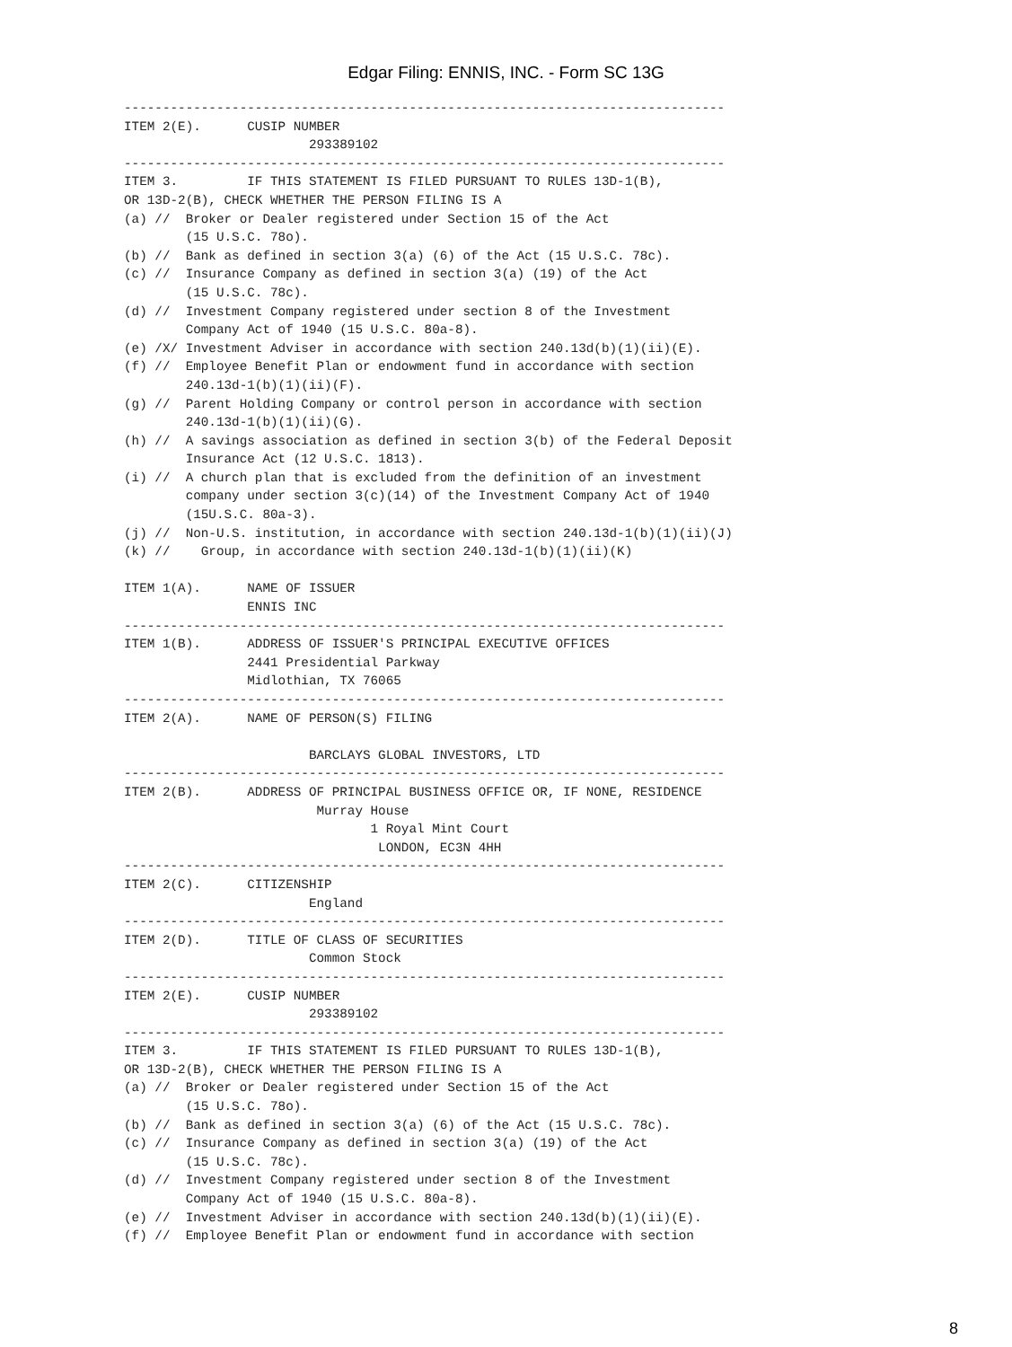Edgar Filing: ENNIS, INC. - Form SC 13G
------------------------------------------------------------------------------
ITEM 2(E).      CUSIP NUMBER
                        293389102
------------------------------------------------------------------------------
ITEM 3.         IF THIS STATEMENT IS FILED PURSUANT TO RULES 13D-1(B),
OR 13D-2(B), CHECK WHETHER THE PERSON FILING IS A
(a) //  Broker or Dealer registered under Section 15 of the Act
        (15 U.S.C. 78o).
(b) //  Bank as defined in section 3(a) (6) of the Act (15 U.S.C. 78c).
(c) //  Insurance Company as defined in section 3(a) (19) of the Act
        (15 U.S.C. 78c).
(d) //  Investment Company registered under section 8 of the Investment
        Company Act of 1940 (15 U.S.C. 80a-8).
(e) /X/ Investment Adviser in accordance with section 240.13d(b)(1)(ii)(E).
(f) //  Employee Benefit Plan or endowment fund in accordance with section
        240.13d-1(b)(1)(ii)(F).
(g) //  Parent Holding Company or control person in accordance with section
        240.13d-1(b)(1)(ii)(G).
(h) //  A savings association as defined in section 3(b) of the Federal Deposit
        Insurance Act (12 U.S.C. 1813).
(i) //  A church plan that is excluded from the definition of an investment
        company under section 3(c)(14) of the Investment Company Act of 1940
        (15U.S.C. 80a-3).
(j) //  Non-U.S. institution, in accordance with section 240.13d-1(b)(1)(ii)(J)
(k) //    Group, in accordance with section 240.13d-1(b)(1)(ii)(K)

ITEM 1(A).      NAME OF ISSUER
                ENNIS INC
------------------------------------------------------------------------------
ITEM 1(B).      ADDRESS OF ISSUER'S PRINCIPAL EXECUTIVE OFFICES
                2441 Presidential Parkway
                Midlothian, TX 76065
------------------------------------------------------------------------------
ITEM 2(A).      NAME OF PERSON(S) FILING

                        BARCLAYS GLOBAL INVESTORS, LTD
------------------------------------------------------------------------------
ITEM 2(B).      ADDRESS OF PRINCIPAL BUSINESS OFFICE OR, IF NONE, RESIDENCE
                         Murray House
                                1 Royal Mint Court
                                 LONDON, EC3N 4HH
------------------------------------------------------------------------------
ITEM 2(C).      CITIZENSHIP
                        England
------------------------------------------------------------------------------
ITEM 2(D).      TITLE OF CLASS OF SECURITIES
                        Common Stock
------------------------------------------------------------------------------
ITEM 2(E).      CUSIP NUMBER
                        293389102
------------------------------------------------------------------------------
ITEM 3.         IF THIS STATEMENT IS FILED PURSUANT TO RULES 13D-1(B),
OR 13D-2(B), CHECK WHETHER THE PERSON FILING IS A
(a) //  Broker or Dealer registered under Section 15 of the Act
        (15 U.S.C. 78o).
(b) //  Bank as defined in section 3(a) (6) of the Act (15 U.S.C. 78c).
(c) //  Insurance Company as defined in section 3(a) (19) of the Act
        (15 U.S.C. 78c).
(d) //  Investment Company registered under section 8 of the Investment
        Company Act of 1940 (15 U.S.C. 80a-8).
(e) //  Investment Adviser in accordance with section 240.13d(b)(1)(ii)(E).
(f) //  Employee Benefit Plan or endowment fund in accordance with section
8